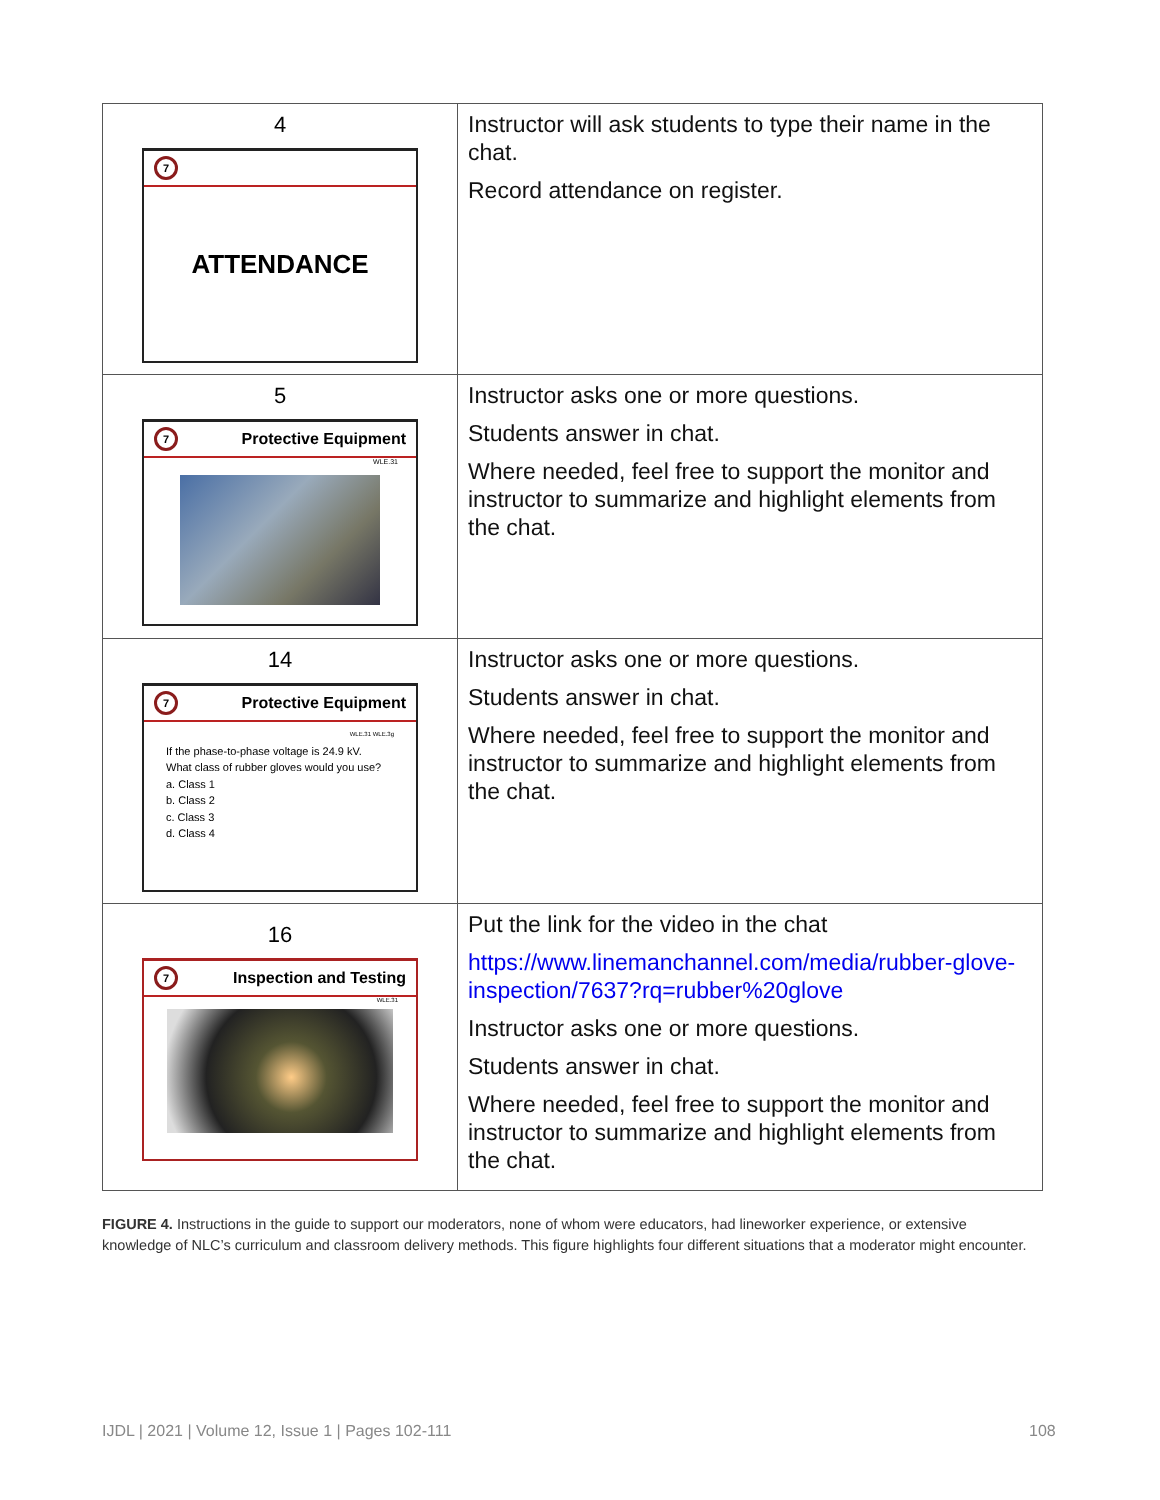| 4 7 ATTENDANCE | Instructor will ask students to type their name in the chat. Record attendance on register. |
| 5 7 Protective Equipment WLE.31 | Instructor asks one or more questions. Students answer in chat. Where needed, feel free to support the monitor and instructor to summarize and highlight elements from the chat. |
| 14 7 Protective Equipment WLE.31 WLE.3g If the phase-to-phase voltage is 24.9 kV. What class of rubber gloves would you use? a. Class 1 b. Class 2 c. Class 3 d. Class 4 | Instructor asks one or more questions. Students answer in chat. Where needed, feel free to support the monitor and instructor to summarize and highlight elements from the chat. |
| 16 7 Inspection and Testing WLE.31 | Put the link for the video in the chat https://www.linemanchannel.com/media/rubber-glove-inspection/7637?rq=rubber%20glove Instructor asks one or more questions. Students answer in chat. Where needed, feel free to support the monitor and instructor to summarize and highlight elements from the chat. |
FIGURE 4. Instructions in the guide to support our moderators, none of whom were educators, had lineworker experience, or extensive knowledge of NLC’s curriculum and classroom delivery methods. This figure highlights four different situations that a moderator might encounter.
IJDL | 2021 | Volume 12, Issue 1 | Pages 102-111
108